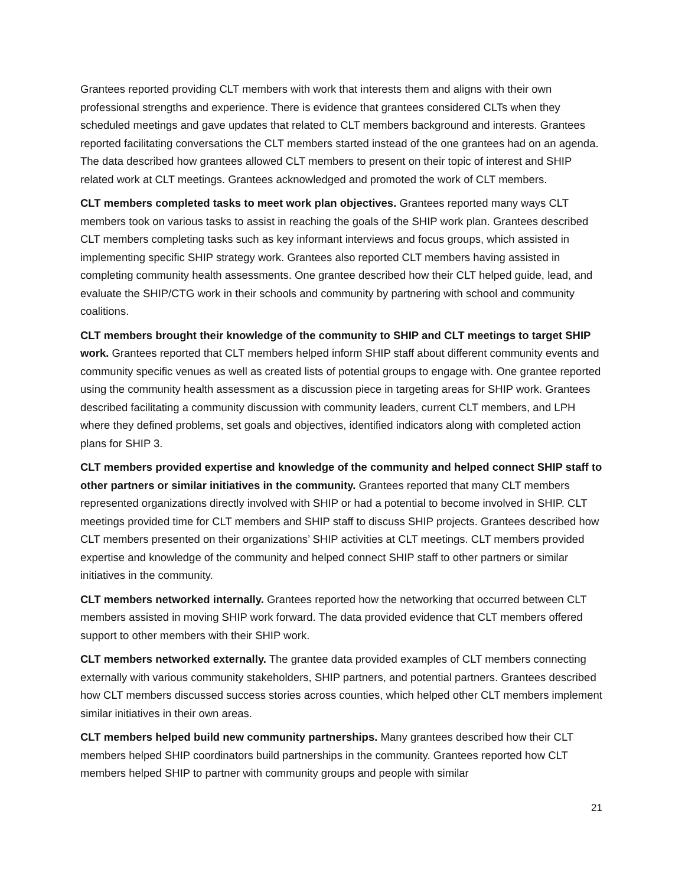Grantees reported providing CLT members with work that interests them and aligns with their own professional strengths and experience. There is evidence that grantees considered CLTs when they scheduled meetings and gave updates that related to CLT members background and interests. Grantees reported facilitating conversations the CLT members started instead of the one grantees had on an agenda. The data described how grantees allowed CLT members to present on their topic of interest and SHIP related work at CLT meetings. Grantees acknowledged and promoted the work of CLT members.
CLT members completed tasks to meet work plan objectives. Grantees reported many ways CLT members took on various tasks to assist in reaching the goals of the SHIP work plan. Grantees described CLT members completing tasks such as key informant interviews and focus groups, which assisted in implementing specific SHIP strategy work. Grantees also reported CLT members having assisted in completing community health assessments. One grantee described how their CLT helped guide, lead, and evaluate the SHIP/CTG work in their schools and community by partnering with school and community coalitions.
CLT members brought their knowledge of the community to SHIP and CLT meetings to target SHIP work. Grantees reported that CLT members helped inform SHIP staff about different community events and community specific venues as well as created lists of potential groups to engage with. One grantee reported using the community health assessment as a discussion piece in targeting areas for SHIP work. Grantees described facilitating a community discussion with community leaders, current CLT members, and LPH where they defined problems, set goals and objectives, identified indicators along with completed action plans for SHIP 3.
CLT members provided expertise and knowledge of the community and helped connect SHIP staff to other partners or similar initiatives in the community. Grantees reported that many CLT members represented organizations directly involved with SHIP or had a potential to become involved in SHIP. CLT meetings provided time for CLT members and SHIP staff to discuss SHIP projects. Grantees described how CLT members presented on their organizations’ SHIP activities at CLT meetings. CLT members provided expertise and knowledge of the community and helped connect SHIP staff to other partners or similar initiatives in the community.
CLT members networked internally. Grantees reported how the networking that occurred between CLT members assisted in moving SHIP work forward. The data provided evidence that CLT members offered support to other members with their SHIP work.
CLT members networked externally. The grantee data provided examples of CLT members connecting externally with various community stakeholders, SHIP partners, and potential partners. Grantees described how CLT members discussed success stories across counties, which helped other CLT members implement similar initiatives in their own areas.
CLT members helped build new community partnerships. Many grantees described how their CLT members helped SHIP coordinators build partnerships in the community. Grantees reported how CLT members helped SHIP to partner with community groups and people with similar
21